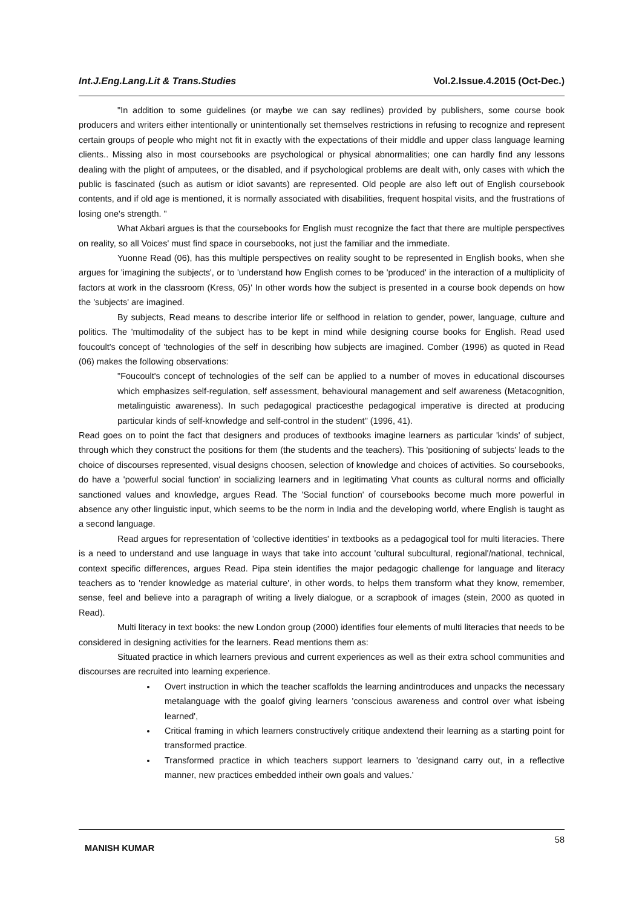Int.J.Eng.Lang.Lit & Trans.Studies Vol.2.Issue.4.2015 (Oct-Dec.)
"In addition to some guidelines (or maybe we can say redlines) provided by publishers, some course book producers and writers either intentionally or unintentionally set themselves restrictions in refusing to recognize and represent certain groups of people who might not fit in exactly with the expectations of their middle and upper class language learning clients.. Missing also in most coursebooks are psychological or physical abnormalities; one can hardly find any lessons dealing with the plight of amputees, or the disabled, and if psychological problems are dealt with, only cases with which the public is fascinated (such as autism or idiot savants) are represented. Old people are also left out of English coursebook contents, and if old age is mentioned, it is normally associated with disabilities, frequent hospital visits, and the frustrations of losing one's strength. "
What Akbari argues is that the coursebooks for English must recognize the fact that there are multiple perspectives on reality, so all Voices' must find space in coursebooks, not just the familiar and the immediate.
Yuonne Read (06), has this multiple perspectives on reality sought to be represented in English books, when she argues for 'imagining the subjects', or to 'understand how English comes to be 'produced' in the interaction of a multiplicity of factors at work in the classroom (Kress, 05)' In other words how the subject is presented in a course book depends on how the 'subjects' are imagined.
By subjects, Read means to describe interior life or selfhood in relation to gender, power, language, culture and politics. The 'multimodality of the subject has to be kept in mind while designing course books for English. Read used foucoult's concept of 'technologies of the self in describing how subjects are imagined. Comber (1996) as quoted in Read (06) makes the following observations:
"Foucoult's concept of technologies of the self can be applied to a number of moves in educational discourses which emphasizes self-regulation, self assessment, behavioural management and self awareness (Metacognition, metalinguistic awareness). In such pedagogical practicesthe pedagogical imperative is directed at producing particular kinds of self-knowledge and self-control in the student" (1996, 41).
Read goes on to point the fact that designers and produces of textbooks imagine learners as particular 'kinds' of subject, through which they construct the positions for them (the students and the teachers). This 'positioning of subjects' leads to the choice of discourses represented, visual designs choosen, selection of knowledge and choices of activities. So coursebooks, do have a 'powerful social function' in socializing learners and in legitimating Vhat counts as cultural norms and officially sanctioned values and knowledge, argues Read. The 'Social function' of coursebooks become much more powerful in absence any other linguistic input, which seems to be the norm in India and the developing world, where English is taught as a second language.
Read argues for representation of 'collective identities' in textbooks as a pedagogical tool for multi literacies. There is a need to understand and use language in ways that take into account 'cultural subcultural, regional'/national, technical, context specific differences, argues Read. Pipa stein identifies the major pedagogic challenge for language and literacy teachers as to 'render knowledge as material culture', in other words, to helps them transform what they know, remember, sense, feel and believe into a paragraph of writing a lively dialogue, or a scrapbook of images (stein, 2000 as quoted in Read).
Multi literacy in text books: the new London group (2000) identifies four elements of multi literacies that needs to be considered in designing activities for the learners. Read mentions them as:
Situated practice in which learners previous and current experiences as well as their extra school communities and discourses are recruited into learning experience.
Overt instruction in which the teacher scaffolds the learning andintroduces and unpacks the necessary metalanguage with the goalof giving learners 'conscious awareness and control over what isbeing learned',
Critical framing in which learners constructively critique andextend their learning as a starting point for transformed practice.
Transformed practice in which teachers support learners to 'designand carry out, in a reflective manner, new practices embedded intheir own goals and values.'
MANISH KUMAR 58